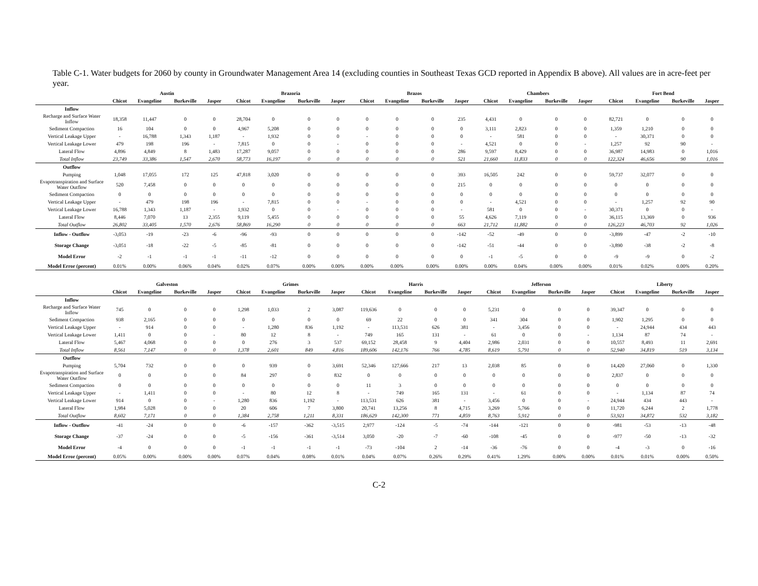Table C-1. Water budgets for 2060 by county in Groundwater Management Area 14 (excluding counties in Southeast Texas GCD reported in Appendix B above). All values are in acre-feet per year.
| | Austin | | | | | Brazoria | | | | | Brazos | | | | | Chambers | | | | | Fort Bend | | | |
| --- | --- | --- | --- | --- | --- | --- | --- | --- | --- | --- | --- | --- | --- | --- | --- | --- | --- | --- | --- | --- | --- | --- | --- | --- |
| | Chicot | Evangeline | Burkeville | Jasper | | Chicot | Evangeline | Burkeville | Jasper | | Chicot | Evangeline | Burkeville | Jasper | | Chicot | Evangeline | Burkeville | Jasper | | Chicot | Evangeline | Burkeville | Jasper |
| Inflow | | | | | | | | | | | | | | | | | | | | | | | | |
| Recharge and Surface Water Inflow | 18,358 | 11,447 | 0 | 0 | | 28,704 | 0 | 0 | 0 | | 0 | 0 | 0 | 235 | | 4,431 | 0 | 0 | 0 | | 82,721 | 0 | 0 | 0 |
| Sediment Compaction | 16 | 104 | 0 | 0 | | 4,967 | 5,208 | 0 | 0 | | 0 | 0 | 0 | 0 | | 3,111 | 2,823 | 0 | 0 | | 1,359 | 1,210 | 0 | 0 |
| Vertical Leakage Upper | - | 16,788 | 1,343 | 1,187 | | - | 1,932 | 0 | 0 | | - | 0 | 0 | 0 | | - | 581 | 0 | 0 | | - | 30,371 | 0 | 0 |
| Vertical Leakage Lower | 479 | 198 | 196 | - | | 7,815 | 0 | 0 | - | | 0 | 0 | 0 | - | | 4,521 | 0 | 0 | - | | 1,257 | 92 | 90 | - |
| Lateral Flow | 4,896 | 4,849 | 8 | 1,483 | | 17,287 | 9,057 | 0 | 0 | | 0 | 0 | 0 | 286 | | 9,597 | 8,429 | 0 | 0 | | 36,987 | 14,983 | 0 | 1,016 |
| Total Inflow | 23,749 | 33,386 | 1,547 | 2,670 | | 58,773 | 16,197 | 0 | 0 | | 0 | 0 | 0 | 521 | | 21,660 | 11,833 | 0 | 0 | | 122,324 | 46,656 | 90 | 1,016 |
| Outflow | | | | | | | | | | | | | | | | | | | | | | | | |
| Pumping | 1,048 | 17,055 | 172 | 125 | | 47,818 | 3,020 | 0 | 0 | | 0 | 0 | 0 | 393 | | 16,505 | 242 | 0 | 0 | | 59,737 | 32,077 | 0 | 0 |
| Evapotranspiration and Surface Water Outflow | 520 | 7,458 | 0 | 0 | | 0 | 0 | 0 | 0 | | 0 | 0 | 0 | 215 | | 0 | 0 | 0 | 0 | | 0 | 0 | 0 | 0 |
| Sediment Compaction | 0 | 0 | 0 | 0 | | 0 | 0 | 0 | 0 | | 0 | 0 | 0 | 0 | | 0 | 0 | 0 | 0 | | 0 | 0 | 0 | 0 |
| Vertical Leakage Upper | - | 479 | 198 | 196 | | - | 7,815 | 0 | 0 | | - | 0 | 0 | 0 | | - | 4,521 | 0 | 0 | | - | 1,257 | 92 | 90 |
| Vertical Leakage Lower | 16,788 | 1,343 | 1,187 | - | | 1,932 | 0 | 0 | - | | 0 | 0 | 0 | - | | 581 | 0 | 0 | - | | 30,371 | 0 | 0 | - |
| Lateral Flow | 8,446 | 7,070 | 13 | 2,355 | | 9,119 | 5,455 | 0 | 0 | | 0 | 0 | 0 | 55 | | 4,626 | 7,119 | 0 | 0 | | 36,115 | 13,369 | 0 | 936 |
| Total Outflow | 26,802 | 33,405 | 1,570 | 2,676 | | 58,869 | 16,290 | 0 | 0 | | 0 | 0 | 0 | 663 | | 21,712 | 11,882 | 0 | 0 | | 126,223 | 46,703 | 92 | 1,026 |
| Inflow - Outflow | -3,053 | -19 | -23 | -6 | | -96 | -93 | 0 | 0 | | 0 | 0 | 0 | -142 | | -52 | -49 | 0 | 0 | | -3,899 | -47 | -2 | -10 |
| Storage Change | -3,051 | -18 | -22 | -5 | | -85 | -81 | 0 | 0 | | 0 | 0 | 0 | -142 | | -51 | -44 | 0 | 0 | | -3,890 | -38 | -2 | -8 |
| Model Error | -2 | -1 | -1 | -1 | | -11 | -12 | 0 | 0 | | 0 | 0 | 0 | 0 | | -1 | -5 | 0 | 0 | | -9 | -9 | 0 | -2 |
| Model Error (percent) | 0.01% | 0.00% | 0.06% | 0.04% | | 0.02% | 0.07% | 0.00% | 0.00% | | 0.00% | 0.00% | 0.00% | 0.00% | | 0.00% | 0.04% | 0.00% | 0.00% | | 0.01% | 0.02% | 0.00% | 0.20% |
| | Galveston | | | | | Grimes | | | | | Harris | | | | | Jefferson | | | | | Liberty | | | |
| --- | --- | --- | --- | --- | --- | --- | --- | --- | --- | --- | --- | --- | --- | --- | --- | --- | --- | --- | --- | --- | --- | --- | --- | --- |
| | Chicot | Evangeline | Burkeville | Jasper | | Chicot | Evangeline | Burkeville | Jasper | | Chicot | Evangeline | Burkeville | Jasper | | Chicot | Evangeline | Burkeville | Jasper | | Chicot | Evangeline | Burkeville | Jasper |
| Inflow | | | | | | | | | | | | | | | | | | | | | | | | |
| Recharge and Surface Water Inflow | 745 | 0 | 0 | 0 | | 1,298 | 1,033 | 2 | 3,087 | | 119,636 | 0 | 0 | 0 | | 5,231 | 0 | 0 | 0 | | 39,347 | 0 | 0 | 0 |
| Sediment Compaction | 938 | 2,165 | 0 | 0 | | 0 | 0 | 0 | 0 | | 69 | 22 | 0 | 0 | | 341 | 304 | 0 | 0 | | 1,902 | 1,295 | 0 | 0 |
| Vertical Leakage Upper | - | 914 | 0 | 0 | | - | 1,280 | 836 | 1,192 | | - | 113,531 | 626 | 381 | | - | 3,456 | 0 | 0 | | - | 24,944 | 434 | 443 |
| Vertical Leakage Lower | 1,411 | 0 | 0 | - | | 80 | 12 | 8 | - | | 749 | 165 | 131 | - | | 61 | 0 | 0 | - | | 1,134 | 87 | 74 | - |
| Lateral Flow | 5,467 | 4,068 | 0 | 0 | | 0 | 276 | 3 | 537 | | 69,152 | 28,458 | 9 | 4,404 | | 2,986 | 2,031 | 0 | 0 | | 10,557 | 8,493 | 11 | 2,691 |
| Total Inflow | 8,561 | 7,147 | 0 | 0 | | 1,378 | 2,601 | 849 | 4,816 | | 189,606 | 142,176 | 766 | 4,785 | | 8,619 | 5,791 | 0 | 0 | | 52,940 | 34,819 | 519 | 3,134 |
| Outflow | | | | | | | | | | | | | | | | | | | | | | | | |
| Pumping | 5,704 | 732 | 0 | 0 | | 0 | 939 | 0 | 3,691 | | 52,346 | 127,666 | 217 | 13 | | 2,038 | 85 | 0 | 0 | | 14,420 | 27,060 | 0 | 1,330 |
| Evapotranspiration and Surface Water Outflow | 0 | 0 | 0 | 0 | | 84 | 297 | 0 | 832 | | 0 | 0 | 0 | 0 | | 0 | 0 | 0 | 0 | | 2,837 | 0 | 0 | 0 |
| Sediment Compaction | 0 | 0 | 0 | 0 | | 0 | 0 | 0 | 0 | | 11 | 3 | 0 | 0 | | 0 | 0 | 0 | 0 | | 0 | 0 | 0 | 0 |
| Vertical Leakage Upper | - | 1,411 | 0 | 0 | | - | 80 | 12 | 8 | | - | 749 | 165 | 131 | | - | 61 | 0 | 0 | | - | 1,134 | 87 | 74 |
| Vertical Leakage Lower | 914 | 0 | 0 | - | | 1,280 | 836 | 1,192 | - | | 113,531 | 626 | 381 | - | | 3,456 | 0 | 0 | - | | 24,944 | 434 | 443 | - |
| Lateral Flow | 1,984 | 5,028 | 0 | 0 | | 20 | 606 | 7 | 3,800 | | 20,741 | 13,256 | 8 | 4,715 | | 3,269 | 5,766 | 0 | 0 | | 11,720 | 6,244 | 2 | 1,778 |
| Total Outflow | 8,602 | 7,171 | 0 | 0 | | 1,384 | 2,758 | 1,211 | 8,331 | | 186,629 | 142,300 | 771 | 4,859 | | 8,763 | 5,912 | 0 | 0 | | 53,921 | 34,872 | 532 | 3,182 |
| Inflow - Outflow | -41 | -24 | 0 | 0 | | -6 | -157 | -362 | -3,515 | | 2,977 | -124 | -5 | -74 | | -144 | -121 | 0 | 0 | | -981 | -53 | -13 | -48 |
| Storage Change | -37 | -24 | 0 | 0 | | -5 | -156 | -361 | -3,514 | | 3,050 | -20 | -7 | -60 | | -108 | -45 | 0 | 0 | | -977 | -50 | -13 | -32 |
| Model Error | -4 | 0 | 0 | 0 | | -1 | -1 | -1 | -1 | | -73 | -104 | 2 | -14 | | -36 | -76 | 0 | 0 | | -4 | -3 | 0 | -16 |
| Model Error (percent) | 0.05% | 0.00% | 0.00% | 0.00% | | 0.07% | 0.04% | 0.08% | 0.01% | | 0.04% | 0.07% | 0.26% | 0.29% | | 0.41% | 1.29% | 0.00% | 0.00% | | 0.01% | 0.01% | 0.00% | 0.50% |
C-2